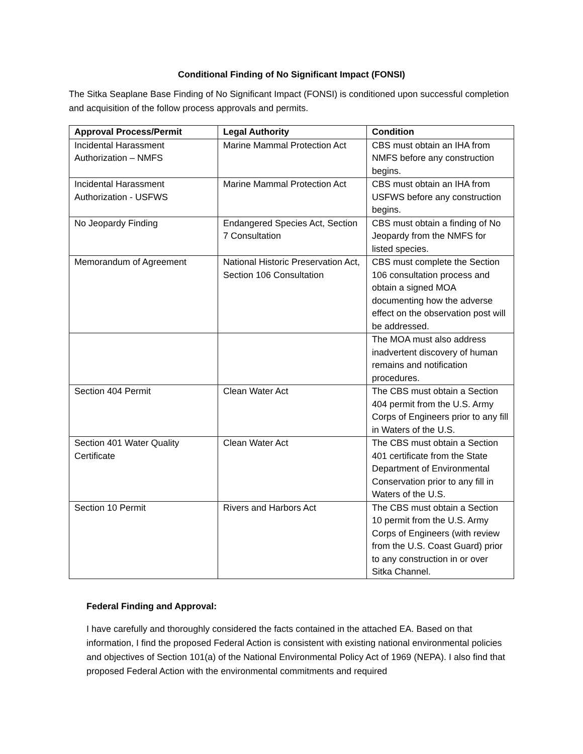Conditional Finding of No Significant Impact (FONSI)
The Sitka Seaplane Base Finding of No Significant Impact (FONSI) is conditioned upon successful completion and acquisition of the follow process approvals and permits.
| Approval Process/Permit | Legal Authority | Condition |
| --- | --- | --- |
| Incidental Harassment Authorization – NMFS | Marine Mammal Protection Act | CBS must obtain an IHA from NMFS before any construction begins. |
| Incidental Harassment Authorization - USFWS | Marine Mammal Protection Act | CBS must obtain an IHA from USFWS before any construction begins. |
| No Jeopardy Finding | Endangered Species Act, Section 7 Consultation | CBS must obtain a finding of No Jeopardy from the NMFS for listed species. |
| Memorandum of Agreement | National Historic Preservation Act, Section 106 Consultation | CBS must complete the Section 106 consultation process and obtain a signed MOA documenting how the adverse effect on the observation post will be addressed. |
| | | The MOA must also address inadvertent discovery of human remains and notification procedures. |
| Section 404 Permit | Clean Water Act | The CBS must obtain a Section 404 permit from the U.S. Army Corps of Engineers prior to any fill in Waters of the U.S. |
| Section 401 Water Quality Certificate | Clean Water Act | The CBS must obtain a Section 401 certificate from the State Department of Environmental Conservation prior to any fill in Waters of the U.S. |
| Section 10 Permit | Rivers and Harbors Act | The CBS must obtain a Section 10 permit from the U.S. Army Corps of Engineers (with review from the U.S. Coast Guard) prior to any construction in or over Sitka Channel. |
Federal Finding and Approval:
I have carefully and thoroughly considered the facts contained in the attached EA. Based on that information, I find the proposed Federal Action is consistent with existing national environmental policies and objectives of Section 101(a) of the National Environmental Policy Act of 1969 (NEPA). I also find that proposed Federal Action with the environmental commitments and required